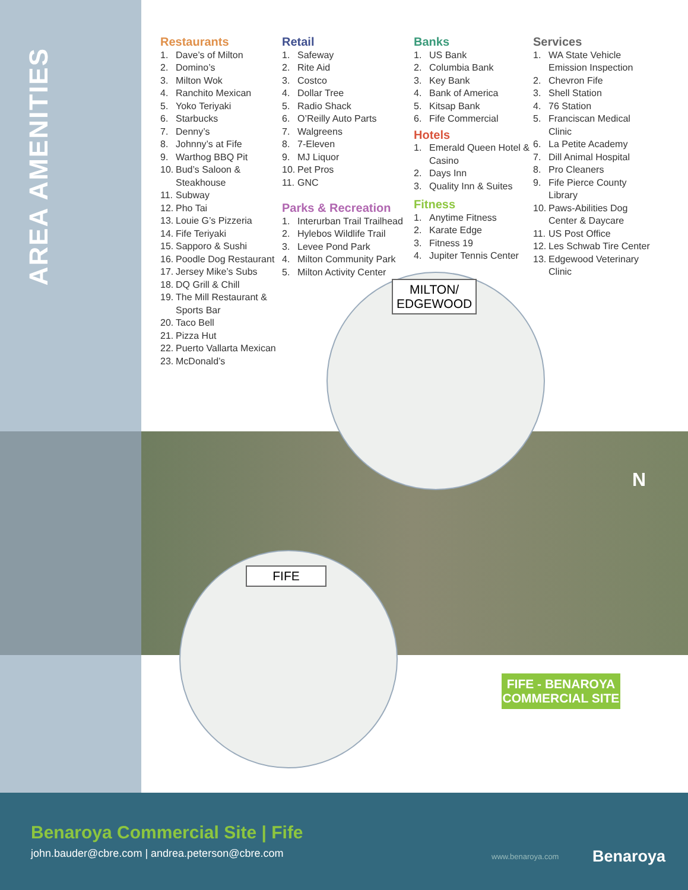AREA AMENITIES
Restaurants
1. Dave’s of Milton
2. Domino’s
3. Milton Wok
4. Ranchito Mexican
5. Yoko Teriyaki
6. Starbucks
7. Denny’s
8. Johnny’s at Fife
9. Warthog BBQ Pit
10. Bud’s Saloon & Steakhouse
11. Subway
12. Pho Tai
13. Louie G’s Pizzeria
14. Fife Teriyaki
15. Sapporo & Sushi
16. Poodle Dog Restaurant
17. Jersey Mike’s Subs
18. DQ Grill & Chill
19. The Mill Restaurant & Sports Bar
20. Taco Bell
21. Pizza Hut
22. Puerto Vallarta Mexican
23. McDonald’s
Retail
1. Safeway
2. Rite Aid
3. Costco
4. Dollar Tree
5. Radio Shack
6. O’Reilly Auto Parts
7. Walgreens
8. 7-Eleven
9. MJ Liquor
10. Pet Pros
11. GNC
Parks & Recreation
1. Interurban Trail Trailhead
2. Hylebos Wildlife Trail
3. Levee Pond Park
4. Milton Community Park
5. Milton Activity Center
Banks
1. US Bank
2. Columbia Bank
3. Key Bank
4. Bank of America
5. Kitsap Bank
6. Fife Commercial
Hotels
1. Emerald Queen Hotel & Casino
2. Days Inn
3. Quality Inn & Suites
Fitness
1. Anytime Fitness
2. Karate Edge
3. Fitness 19
4. Jupiter Tennis Center
Services
1. WA State Vehicle Emission Inspection
2. Chevron Fife
3. Shell Station
4. 76 Station
5. Franciscan Medical Clinic
6. La Petite Academy
7. Dill Animal Hospital
8. Pro Cleaners
9. Fife Pierce County Library
10. Paws-Abilities Dog Center & Daycare
11. US Post Office
12. Les Schwab Tire Center
13. Edgewood Veterinary Clinic
MILTON/
EDGEWOOD
FIFE
FIFE - BENAROYA
COMMERCIAL SITE
N
Benaroya Commercial Site | Fife
john.bauder@cbre.com | andrea.peterson@cbre.com
www.benaroya.com Benaroya